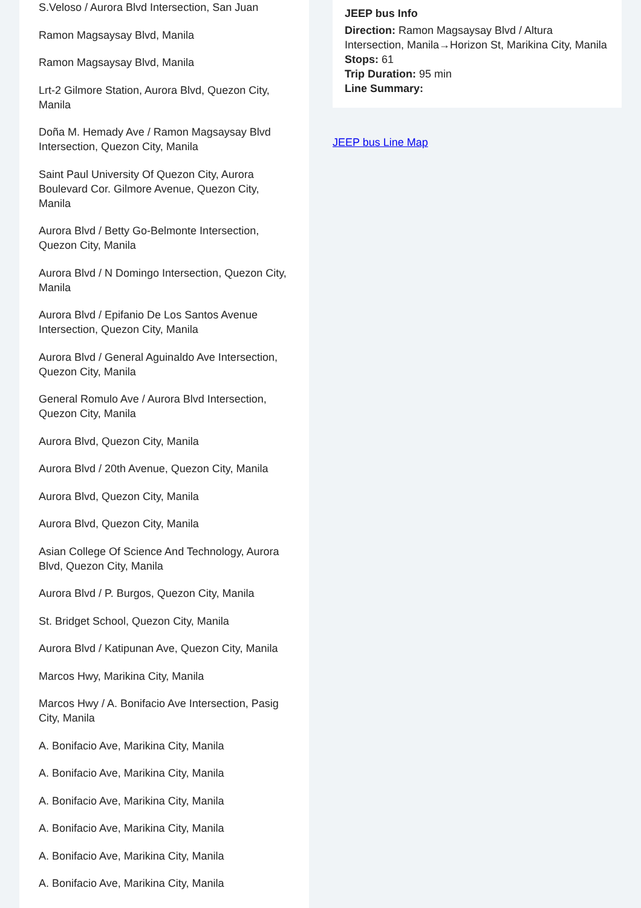S.Veloso / Aurora Blvd Intersection, San Juan
Ramon Magsaysay Blvd, Manila
Ramon Magsaysay Blvd, Manila
Lrt-2 Gilmore Station, Aurora Blvd, Quezon City, Manila
Doña M. Hemady Ave / Ramon Magsaysay Blvd Intersection, Quezon City, Manila
Saint Paul University Of Quezon City, Aurora Boulevard Cor. Gilmore Avenue, Quezon City, Manila
Aurora Blvd / Betty Go-Belmonte Intersection, Quezon City, Manila
Aurora Blvd / N Domingo Intersection, Quezon City, Manila
Aurora Blvd / Epifanio De Los Santos Avenue Intersection, Quezon City, Manila
Aurora Blvd / General Aguinaldo Ave Intersection, Quezon City, Manila
General Romulo Ave / Aurora Blvd Intersection, Quezon City, Manila
Aurora Blvd, Quezon City, Manila
Aurora Blvd / 20th Avenue, Quezon City, Manila
Aurora Blvd, Quezon City, Manila
Aurora Blvd, Quezon City, Manila
Asian College Of Science And Technology, Aurora Blvd, Quezon City, Manila
Aurora Blvd / P. Burgos, Quezon City, Manila
St. Bridget School, Quezon City, Manila
Aurora Blvd / Katipunan Ave, Quezon City, Manila
Marcos Hwy, Marikina City, Manila
Marcos Hwy / A. Bonifacio Ave Intersection, Pasig City, Manila
A. Bonifacio Ave, Marikina City, Manila
A. Bonifacio Ave, Marikina City, Manila
A. Bonifacio Ave, Marikina City, Manila
A. Bonifacio Ave, Marikina City, Manila
A. Bonifacio Ave, Marikina City, Manila
A. Bonifacio Ave, Marikina City, Manila
JEEP bus Info
Direction: Ramon Magsaysay Blvd / Altura Intersection, Manila→Horizon St, Marikina City, Manila
Stops: 61
Trip Duration: 95 min
Line Summary:
JEEP bus Line Map